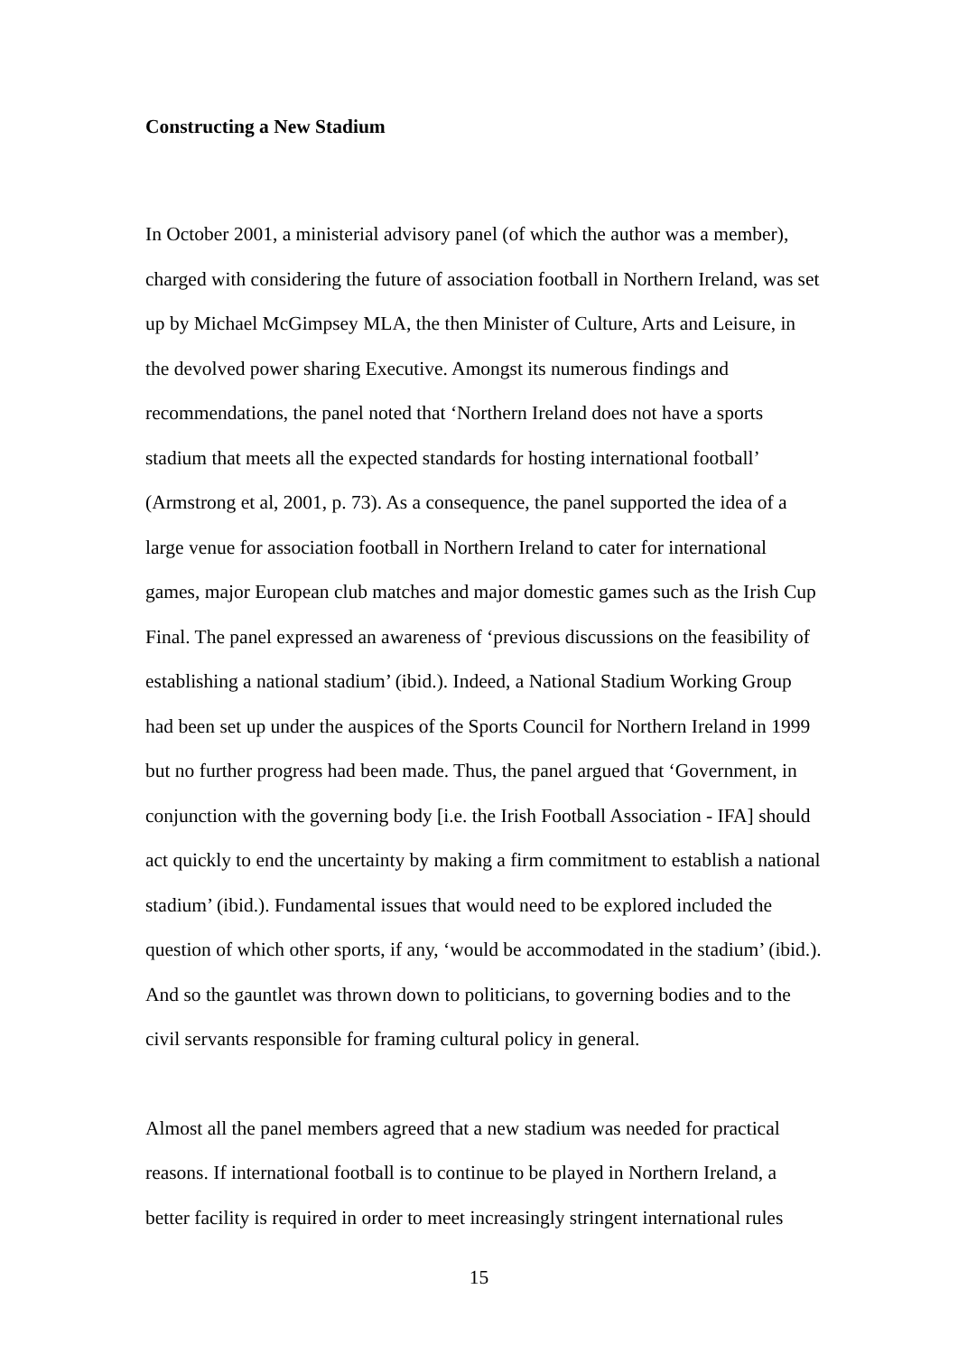Constructing a New Stadium
In October 2001, a ministerial advisory panel (of which the author was a member), charged with considering the future of association football in Northern Ireland, was set up by Michael McGimpsey MLA, the then Minister of Culture, Arts and Leisure, in the devolved power sharing Executive. Amongst its numerous findings and recommendations, the panel noted that ‘Northern Ireland does not have a sports stadium that meets all the expected standards for hosting international football’ (Armstrong et al, 2001, p. 73). As a consequence, the panel supported the idea of a large venue for association football in Northern Ireland to cater for international games, major European club matches and major domestic games such as the Irish Cup Final. The panel expressed an awareness of ‘previous discussions on the feasibility of establishing a national stadium’ (ibid.). Indeed, a National Stadium Working Group had been set up under the auspices of the Sports Council for Northern Ireland in 1999 but no further progress had been made. Thus, the panel argued that ‘Government, in conjunction with the governing body [i.e. the Irish Football Association - IFA] should act quickly to end the uncertainty by making a firm commitment to establish a national stadium’ (ibid.). Fundamental issues that would need to be explored included the question of which other sports, if any, ‘would be accommodated in the stadium’ (ibid.). And so the gauntlet was thrown down to politicians, to governing bodies and to the civil servants responsible for framing cultural policy in general.
Almost all the panel members agreed that a new stadium was needed for practical reasons. If international football is to continue to be played in Northern Ireland, a better facility is required in order to meet increasingly stringent international rules
15